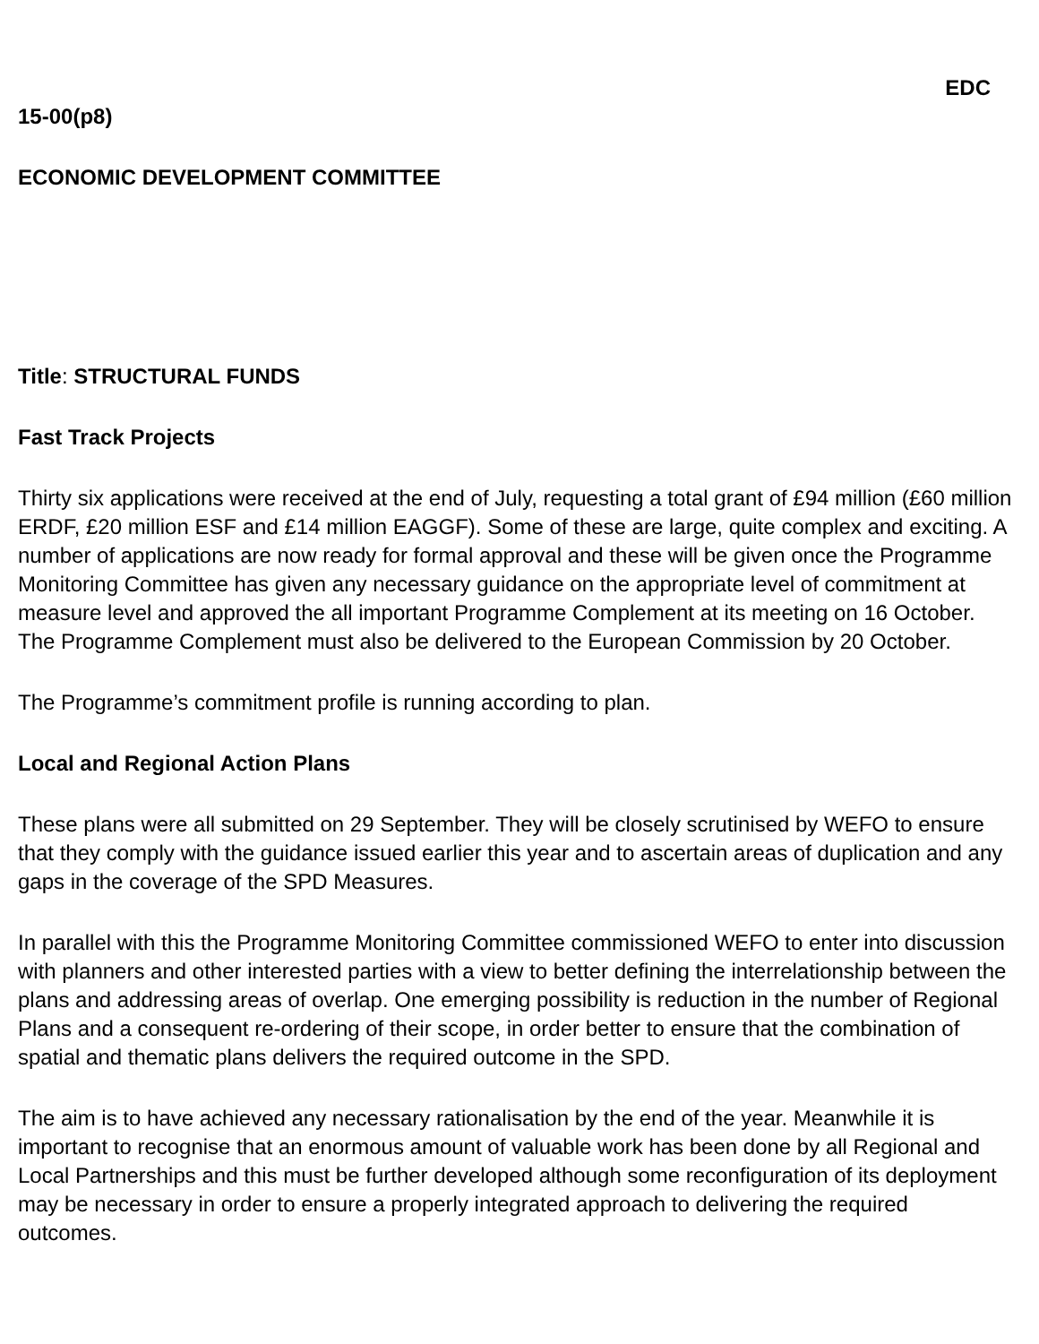EDC
15-00(p8)
ECONOMIC DEVELOPMENT COMMITTEE
Title: STRUCTURAL FUNDS
Fast Track Projects
Thirty six applications were received at the end of July, requesting a total grant of £94 million (£60 million ERDF, £20 million ESF and £14 million EAGGF). Some of these are large, quite complex and exciting. A number of applications are now ready for formal approval and these will be given once the Programme Monitoring Committee has given any necessary guidance on the appropriate level of commitment at measure level and approved the all important Programme Complement at its meeting on 16 October. The Programme Complement must also be delivered to the European Commission by 20 October.
The Programme’s commitment profile is running according to plan.
Local and Regional Action Plans
These plans were all submitted on 29 September. They will be closely scrutinised by WEFO to ensure that they comply with the guidance issued earlier this year and to ascertain areas of duplication and any gaps in the coverage of the SPD Measures.
In parallel with this the Programme Monitoring Committee commissioned WEFO to enter into discussion with planners and other interested parties with a view to better defining the interrelationship between the plans and addressing areas of overlap. One emerging possibility is reduction in the number of Regional Plans and a consequent re-ordering of their scope, in order better to ensure that the combination of spatial and thematic plans delivers the required outcome in the SPD.
The aim is to have achieved any necessary rationalisation by the end of the year. Meanwhile it is important to recognise that an enormous amount of valuable work has been done by all Regional and Local Partnerships and this must be further developed although some reconfiguration of its deployment may be necessary in order to ensure a properly integrated approach to delivering the required outcomes.